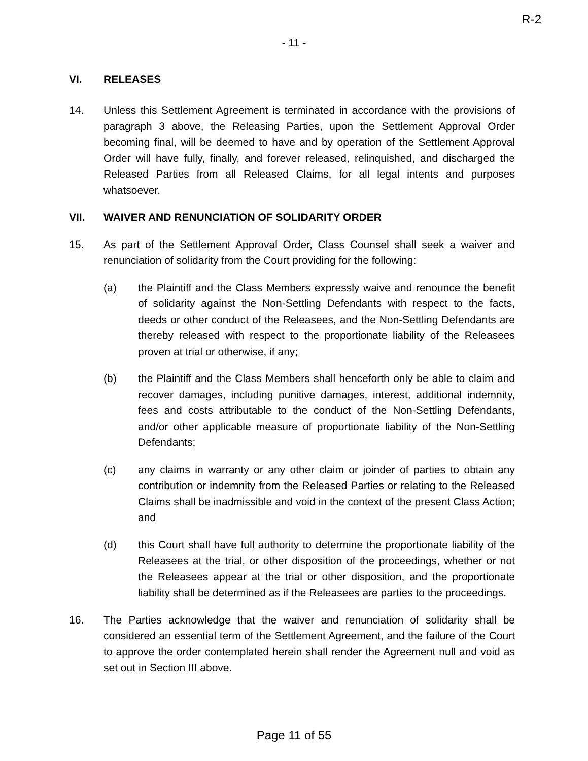R-2
- 11 -
VI. RELEASES
14. Unless this Settlement Agreement is terminated in accordance with the provisions of paragraph 3 above, the Releasing Parties, upon the Settlement Approval Order becoming final, will be deemed to have and by operation of the Settlement Approval Order will have fully, finally, and forever released, relinquished, and discharged the Released Parties from all Released Claims, for all legal intents and purposes whatsoever.
VII. WAIVER AND RENUNCIATION OF SOLIDARITY ORDER
15. As part of the Settlement Approval Order, Class Counsel shall seek a waiver and renunciation of solidarity from the Court providing for the following:
(a) the Plaintiff and the Class Members expressly waive and renounce the benefit of solidarity against the Non-Settling Defendants with respect to the facts, deeds or other conduct of the Releasees, and the Non-Settling Defendants are thereby released with respect to the proportionate liability of the Releasees proven at trial or otherwise, if any;
(b) the Plaintiff and the Class Members shall henceforth only be able to claim and recover damages, including punitive damages, interest, additional indemnity, fees and costs attributable to the conduct of the Non-Settling Defendants, and/or other applicable measure of proportionate liability of the Non-Settling Defendants;
(c) any claims in warranty or any other claim or joinder of parties to obtain any contribution or indemnity from the Released Parties or relating to the Released Claims shall be inadmissible and void in the context of the present Class Action; and
(d) this Court shall have full authority to determine the proportionate liability of the Releasees at the trial, or other disposition of the proceedings, whether or not the Releasees appear at the trial or other disposition, and the proportionate liability shall be determined as if the Releasees are parties to the proceedings.
16. The Parties acknowledge that the waiver and renunciation of solidarity shall be considered an essential term of the Settlement Agreement, and the failure of the Court to approve the order contemplated herein shall render the Agreement null and void as set out in Section III above.
Page 11 of 55